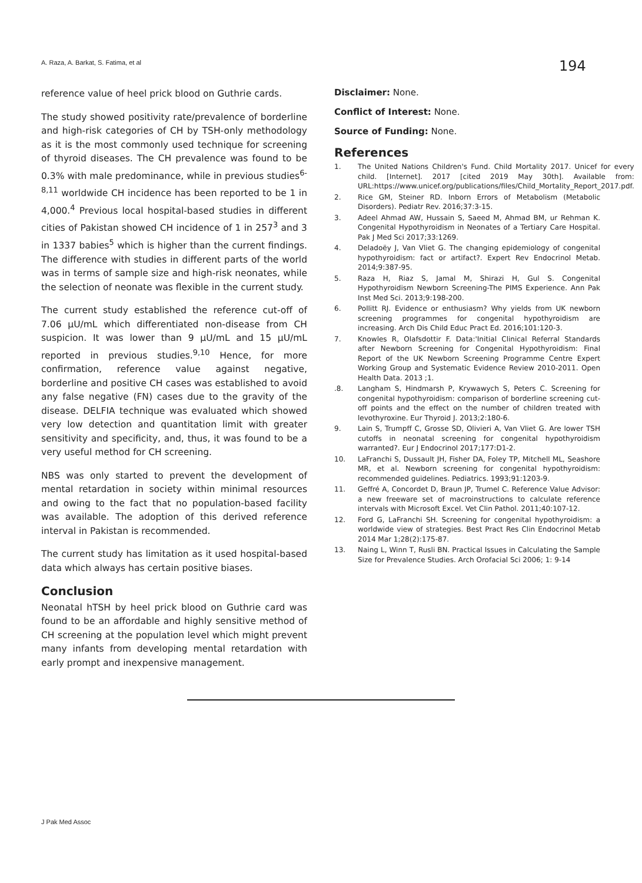A. Raza, A. Barkat, S. Fatima, et al
194
reference value of heel prick blood on Guthrie cards.
The study showed positivity rate/prevalence of borderline and high-risk categories of CH by TSH-only methodology as it is the most commonly used technique for screening of thyroid diseases. The CH prevalence was found to be 0.3% with male predominance, while in previous studies<sup>6-8,11</sup> worldwide CH incidence has been reported to be 1 in 4,000.<sup>4</sup> Previous local hospital-based studies in different cities of Pakistan showed CH incidence of 1 in 257<sup>3</sup> and 3 in 1337 babies<sup>5</sup> which is higher than the current findings. The difference with studies in different parts of the world was in terms of sample size and high-risk neonates, while the selection of neonate was flexible in the current study.
The current study established the reference cut-off of 7.06 µU/mL which differentiated non-disease from CH suspicion. It was lower than 9 µU/mL and 15 µU/mL reported in previous studies.<sup>9,10</sup> Hence, for more confirmation, reference value against negative, borderline and positive CH cases was established to avoid any false negative (FN) cases due to the gravity of the disease. DELFIA technique was evaluated which showed very low detection and quantitation limit with greater sensitivity and specificity, and, thus, it was found to be a very useful method for CH screening.
NBS was only started to prevent the development of mental retardation in society within minimal resources and owing to the fact that no population-based facility was available. The adoption of this derived reference interval in Pakistan is recommended.
The current study has limitation as it used hospital-based data which always has certain positive biases.
Conclusion
Neonatal hTSH by heel prick blood on Guthrie card was found to be an affordable and highly sensitive method of CH screening at the population level which might prevent many infants from developing mental retardation with early prompt and inexpensive management.
Disclaimer: None.
Conflict of Interest: None.
Source of Funding: None.
References
1. The United Nations Children's Fund. Child Mortality 2017. Unicef for every child. [Internet]. 2017 [cited 2019 May 30th]. Available from: URL:https://www.unicef.org/publications/files/Child_Mortality_Report_2017.pdf.
2. Rice GM, Steiner RD. Inborn Errors of Metabolism (Metabolic Disorders). Pediatr Rev. 2016;37:3-15.
3. Adeel Ahmad AW, Hussain S, Saeed M, Ahmad BM, ur Rehman K. Congenital Hypothyroidism in Neonates of a Tertiary Care Hospital. Pak J Med Sci 2017;33:1269.
4. Deladoëy J, Van Vliet G. The changing epidemiology of congenital hypothyroidism: fact or artifact?. Expert Rev Endocrinol Metab. 2014;9:387-95.
5. Raza H, Riaz S, Jamal M, Shirazi H, Gul S. Congenital Hypothyroidism Newborn Screening-The PIMS Experience. Ann Pak Inst Med Sci. 2013;9:198-200.
6. Pollitt RJ. Evidence or enthusiasm? Why yields from UK newborn screening programmes for congenital hypothyroidism are increasing. Arch Dis Child Educ Pract Ed. 2016;101:120-3.
7. Knowles R, Olafsdottir F. Data:'Initial Clinical Referral Standards after Newborn Screening for Congenital Hypothyroidism: Final Report of the UK Newborn Screening Programme Centre Expert Working Group and Systematic Evidence Review 2010-2011. Open Health Data. 2013 ;1.
.8. Langham S, Hindmarsh P, Krywawych S, Peters C. Screening for congenital hypothyroidism: comparison of borderline screening cut-off points and the effect on the number of children treated with levothyroxine. Eur Thyroid J. 2013;2:180-6.
9. Lain S, Trumpff C, Grosse SD, Olivieri A, Van Vliet G. Are lower TSH cutoffs in neonatal screening for congenital hypothyroidism warranted?. Eur J Endocrinol 2017;177:D1-2.
10. LaFranchi S, Dussault JH, Fisher DA, Foley TP, Mitchell ML, Seashore MR, et al. Newborn screening for congenital hypothyroidism: recommended guidelines. Pediatrics. 1993;91:1203-9.
11. Geffré A, Concordet D, Braun JP, Trumel C. Reference Value Advisor: a new freeware set of macroinstructions to calculate reference intervals with Microsoft Excel. Vet Clin Pathol. 2011;40:107-12.
12. Ford G, LaFranchi SH. Screening for congenital hypothyroidism: a worldwide view of strategies. Best Pract Res Clin Endocrinol Metab 2014 Mar 1;28(2):175-87.
13. Naing L, Winn T, Rusli BN. Practical Issues in Calculating the Sample Size for Prevalence Studies. Arch Orofacial Sci 2006; 1: 9-14
J Pak Med Assoc